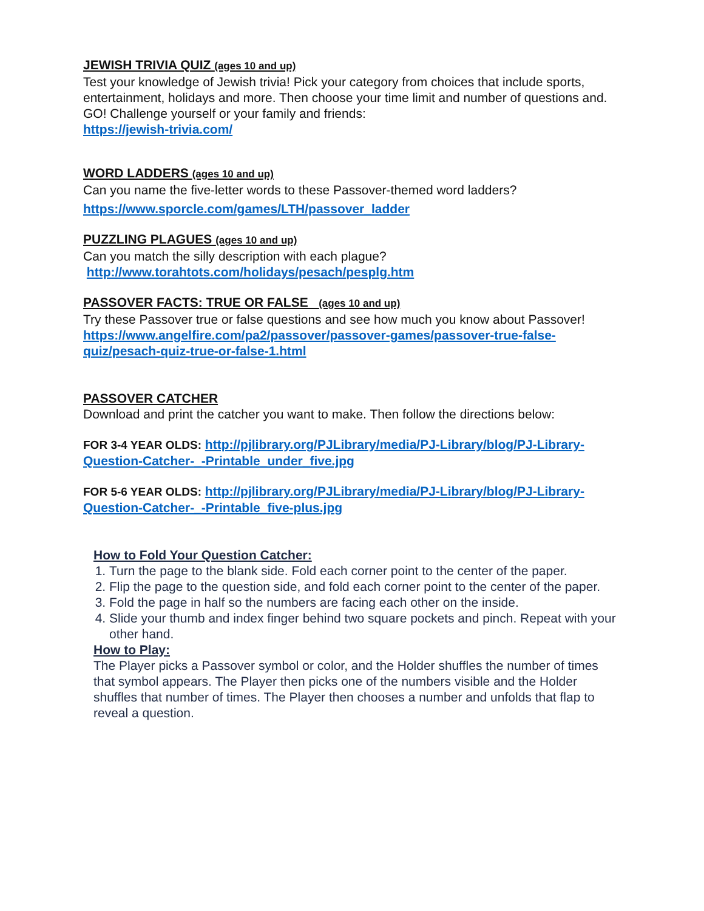JEWISH TRIVIA QUIZ (ages 10 and up)
Test your knowledge of Jewish trivia! Pick your category from choices that include sports, entertainment, holidays and more. Then choose your time limit and number of questions and. GO! Challenge yourself or your family and friends:
https://jewish-trivia.com/
WORD LADDERS (ages 10 and up)
Can you name the five-letter words to these Passover-themed word ladders?
https://www.sporcle.com/games/LTH/passover_ladder
PUZZLING PLAGUES (ages 10 and up)
Can you match the silly description with each plague?
http://www.torahtots.com/holidays/pesach/pesplg.htm
PASSOVER FACTS: TRUE OR FALSE (ages 10 and up)
Try these Passover true or false questions and see how much you know about Passover!
https://www.angelfire.com/pa2/passover/passover-games/passover-true-false-quiz/pesach-quiz-true-or-false-1.html
PASSOVER CATCHER
Download and print the catcher you want to make. Then follow the directions below:
FOR 3-4 YEAR OLDS: http://pjlibrary.org/PJLibrary/media/PJ-Library/blog/PJ-Library-Question-Catcher-_-Printable_under_five.jpg
FOR 5-6 YEAR OLDS: http://pjlibrary.org/PJLibrary/media/PJ-Library/blog/PJ-Library-Question-Catcher-_-Printable_five-plus.jpg
How to Fold Your Question Catcher:
1. Turn the page to the blank side. Fold each corner point to the center of the paper.
2. Flip the page to the question side, and fold each corner point to the center of the paper.
3. Fold the page in half so the numbers are facing each other on the inside.
4. Slide your thumb and index finger behind two square pockets and pinch. Repeat with your other hand.
How to Play:
The Player picks a Passover symbol or color, and the Holder shuffles the number of times that symbol appears. The Player then picks one of the numbers visible and the Holder shuffles that number of times. The Player then chooses a number and unfolds that flap to reveal a question.